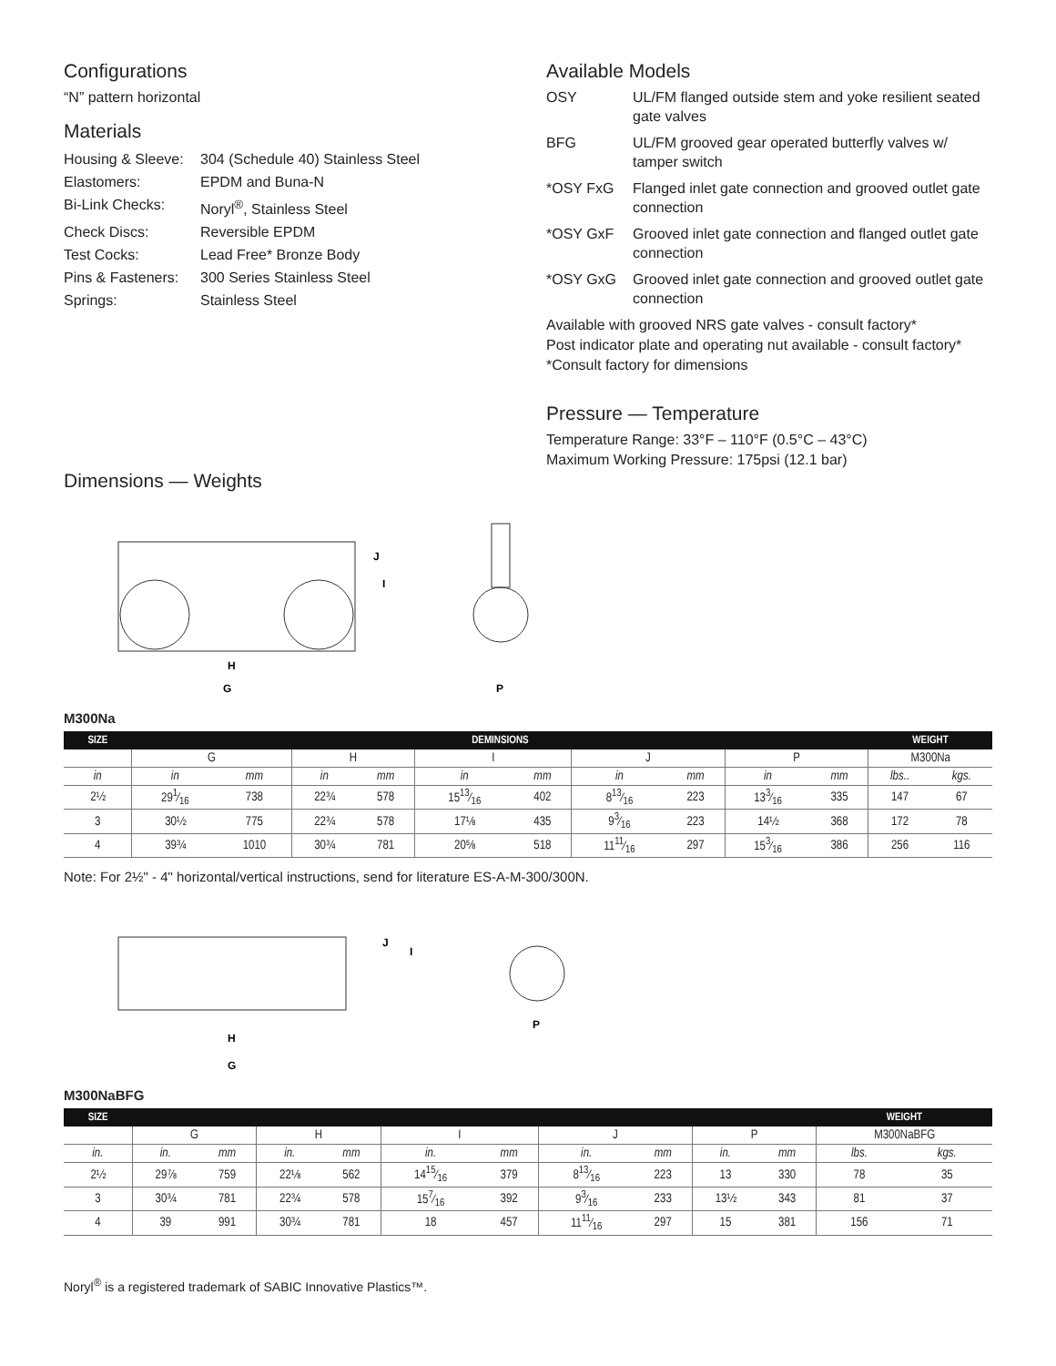Configurations
“N” pattern horizontal
Materials
Housing & Sleeve: 304 (Schedule 40) Stainless Steel Elastomers: EPDM and Buna-N Bi-Link Checks: Noryl<sup>®</sup>, Stainless Steel Check Discs: Reversible EPDM Test Cocks: Lead Free* Bronze Body Pins & Fasteners: 300 Series Stainless Steel Springs: Stainless Steel
Available Models
OSY UL/FM flanged outside stem and yoke resilient seated gate valves BFG UL/FM grooved gear operated butterfly valves w/ tamper switch *OSY FxG Flanged inlet gate connection and grooved outlet gate connection *OSY GxF Grooved inlet gate connection and flanged outlet gate connection *OSY GxG Grooved inlet gate connection and grooved outlet gate connection
Available with grooved NRS gate valves - consult factory*
Post indicator plate and operating nut available - consult factory*
*Consult factory for dimensions
Pressure — Temperature
Temperature Range: 33°F – 110°F (0.5°C – 43°C)
Maximum Working Pressure: 175psi (12.1 bar)
Dimensions — Weights
H
G
J
I
P
M300Na
| SIZE | DEMINSIONS | | | | | | | | | | WEIGHT | |
| --- | --- | --- | --- | --- | --- | --- | --- | --- | --- | --- | --- | --- |
| | G | | H | | I | | J | | P | | M300Na | |
| in | in | mm | in | mm | in | mm | in | mm | in | mm | lbs.. | kgs. |
| 2½ | 291⁄16 | 738 | 22¾ | 578 | 1513⁄16 | 402 | 813⁄16 | 223 | 133⁄16 | 335 | 147 | 67 |
| 3 | 30½ | 775 | 22¾ | 578 | 17⅛ | 435 | 93⁄16 | 223 | 14½ | 368 | 172 | 78 |
| 4 | 39¾ | 1010 | 30¾ | 781 | 20⅝ | 518 | 1111⁄16 | 297 | 153⁄16 | 386 | 256 | 116 |
Note: For 2½" - 4" horizontal/vertical instructions, send for literature ES-A-M-300/300N.
H
G
J
I
P
M300NaBFG
| SIZE | | | | | | | | | | | WEIGHT | |
| --- | --- | --- | --- | --- | --- | --- | --- | --- | --- | --- | --- | --- |
| | G | | H | | I | | J | | P | | M300NaBFG | |
| in. | in. | mm | in. | mm | in. | mm | in. | mm | in. | mm | lbs. | kgs. |
| 2½ | 29⅞ | 759 | 22⅛ | 562 | 1415⁄16 | 379 | 813⁄16 | 223 | 13 | 330 | 78 | 35 |
| 3 | 30¾ | 781 | 22¾ | 578 | 157⁄16 | 392 | 93⁄16 | 233 | 13½ | 343 | 81 | 37 |
| 4 | 39 | 991 | 30¾ | 781 | 18 | 457 | 1111⁄16 | 297 | 15 | 381 | 156 | 71 |
Noryl<sup>®</sup> is a registered trademark of SABIC Innovative Plastics™.